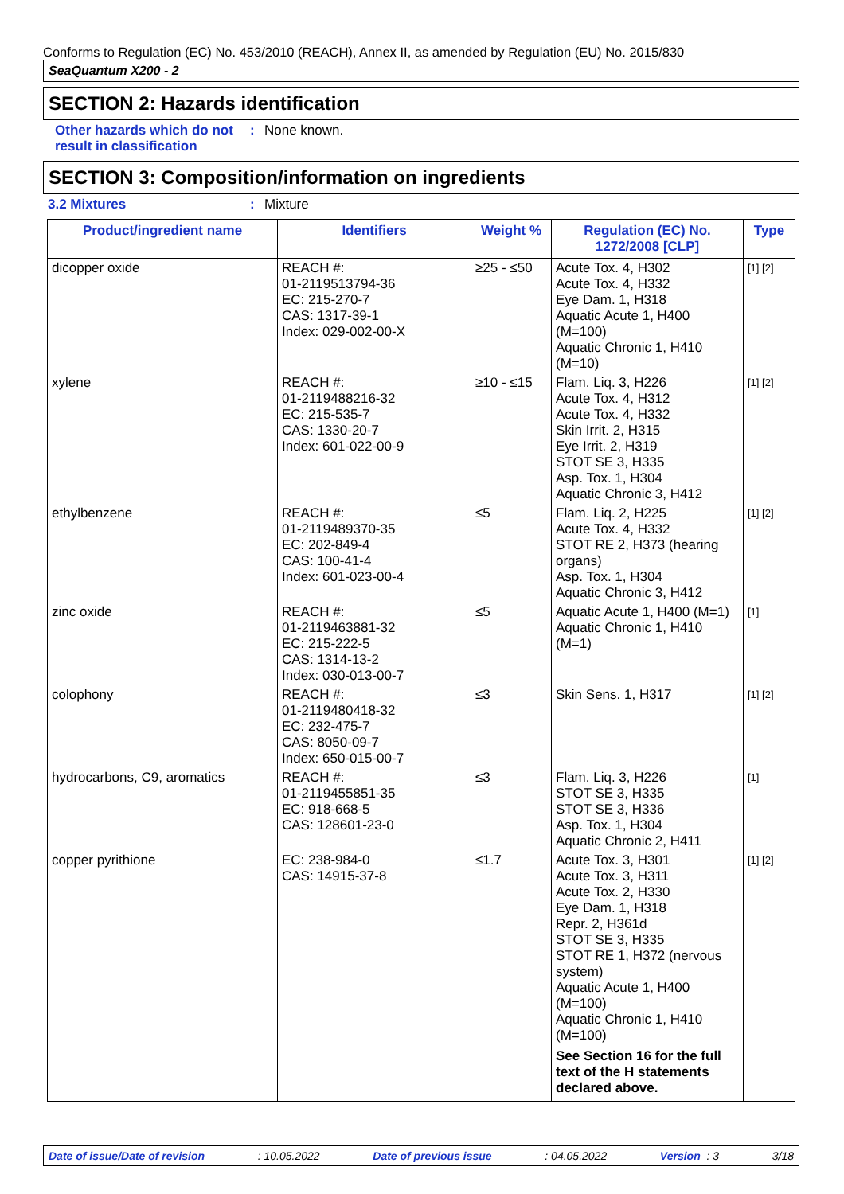Conforms to Regulation (EC) No. 453/2010 (REACH), Annex II, as amended by Regulation (EU) No. 2015/830
SeaQuantum X200 - 2
SECTION 2: Hazards identification
Other hazards which do not result in classification
: None known.
SECTION 3: Composition/information on ingredients
3.2 Mixtures : Mixture
| Product/ingredient name | Identifiers | Weight % | Regulation (EC) No. 1272/2008 [CLP] | Type |
| --- | --- | --- | --- | --- |
| dicopper oxide | REACH #: 01-2119513794-36 EC: 215-270-7 CAS: 1317-39-1 Index: 029-002-00-X | ≥25 - ≤50 | Acute Tox. 4, H302 Acute Tox. 4, H332 Eye Dam. 1, H318 Aquatic Acute 1, H400 (M=100) Aquatic Chronic 1, H410 (M=10) | [1] [2] |
| xylene | REACH #: 01-2119488216-32 EC: 215-535-7 CAS: 1330-20-7 Index: 601-022-00-9 | ≥10 - ≤15 | Flam. Liq. 3, H226 Acute Tox. 4, H312 Acute Tox. 4, H332 Skin Irrit. 2, H315 Eye Irrit. 2, H319 STOT SE 3, H335 Asp. Tox. 1, H304 Aquatic Chronic 3, H412 | [1] [2] |
| ethylbenzene | REACH #: 01-2119489370-35 EC: 202-849-4 CAS: 100-41-4 Index: 601-023-00-4 | ≤5 | Flam. Liq. 2, H225 Acute Tox. 4, H332 STOT RE 2, H373 (hearing organs) Asp. Tox. 1, H304 Aquatic Chronic 3, H412 | [1] [2] |
| zinc oxide | REACH #: 01-2119463881-32 EC: 215-222-5 CAS: 1314-13-2 Index: 030-013-00-7 | ≤5 | Aquatic Acute 1, H400 (M=1) Aquatic Chronic 1, H410 (M=1) | [1] |
| colophony | REACH #: 01-2119480418-32 EC: 232-475-7 CAS: 8050-09-7 Index: 650-015-00-7 | ≤3 | Skin Sens. 1, H317 | [1] [2] |
| hydrocarbons, C9, aromatics | REACH #: 01-2119455851-35 EC: 918-668-5 CAS: 128601-23-0 | ≤3 | Flam. Liq. 3, H226 STOT SE 3, H335 STOT SE 3, H336 Asp. Tox. 1, H304 Aquatic Chronic 2, H411 | [1] |
| copper pyrithione | EC: 238-984-0 CAS: 14915-37-8 | ≤1.7 | Acute Tox. 3, H301 Acute Tox. 3, H311 Acute Tox. 2, H330 Eye Dam. 1, H318 Repr. 2, H361d STOT SE 3, H335 STOT RE 1, H372 (nervous system) Aquatic Acute 1, H400 (M=100) Aquatic Chronic 1, H410 (M=100) See Section 16 for the full text of the H statements declared above. | [1] [2] |
Date of issue/Date of revision: 10.05.2022 Date of previous issue: 04.05.2022 Version : 3 3/18